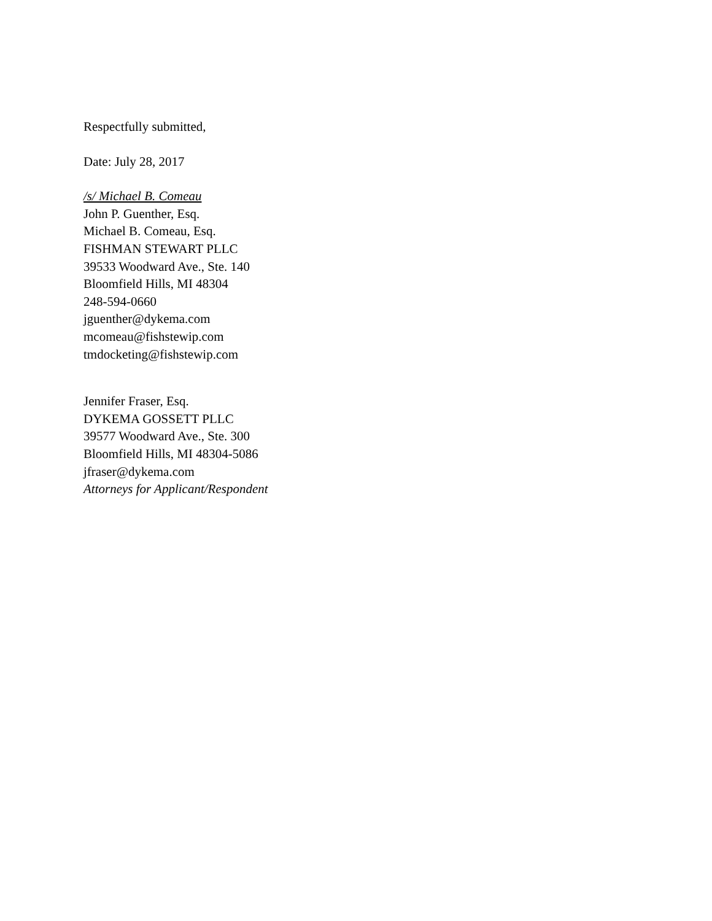Respectfully submitted,
Date: July 28, 2017
/s/ Michael B. Comeau
John P. Guenther, Esq.
Michael B. Comeau, Esq.
FISHMAN STEWART PLLC
39533 Woodward Ave., Ste. 140
Bloomfield Hills, MI 48304
248-594-0660
jguenther@dykema.com
mcomeau@fishstewip.com
tmdocketing@fishstewip.com
Jennifer Fraser, Esq.
DYKEMA GOSSETT PLLC
39577 Woodward Ave., Ste. 300
Bloomfield Hills, MI 48304-5086
jfraser@dykema.com
Attorneys for Applicant/Respondent